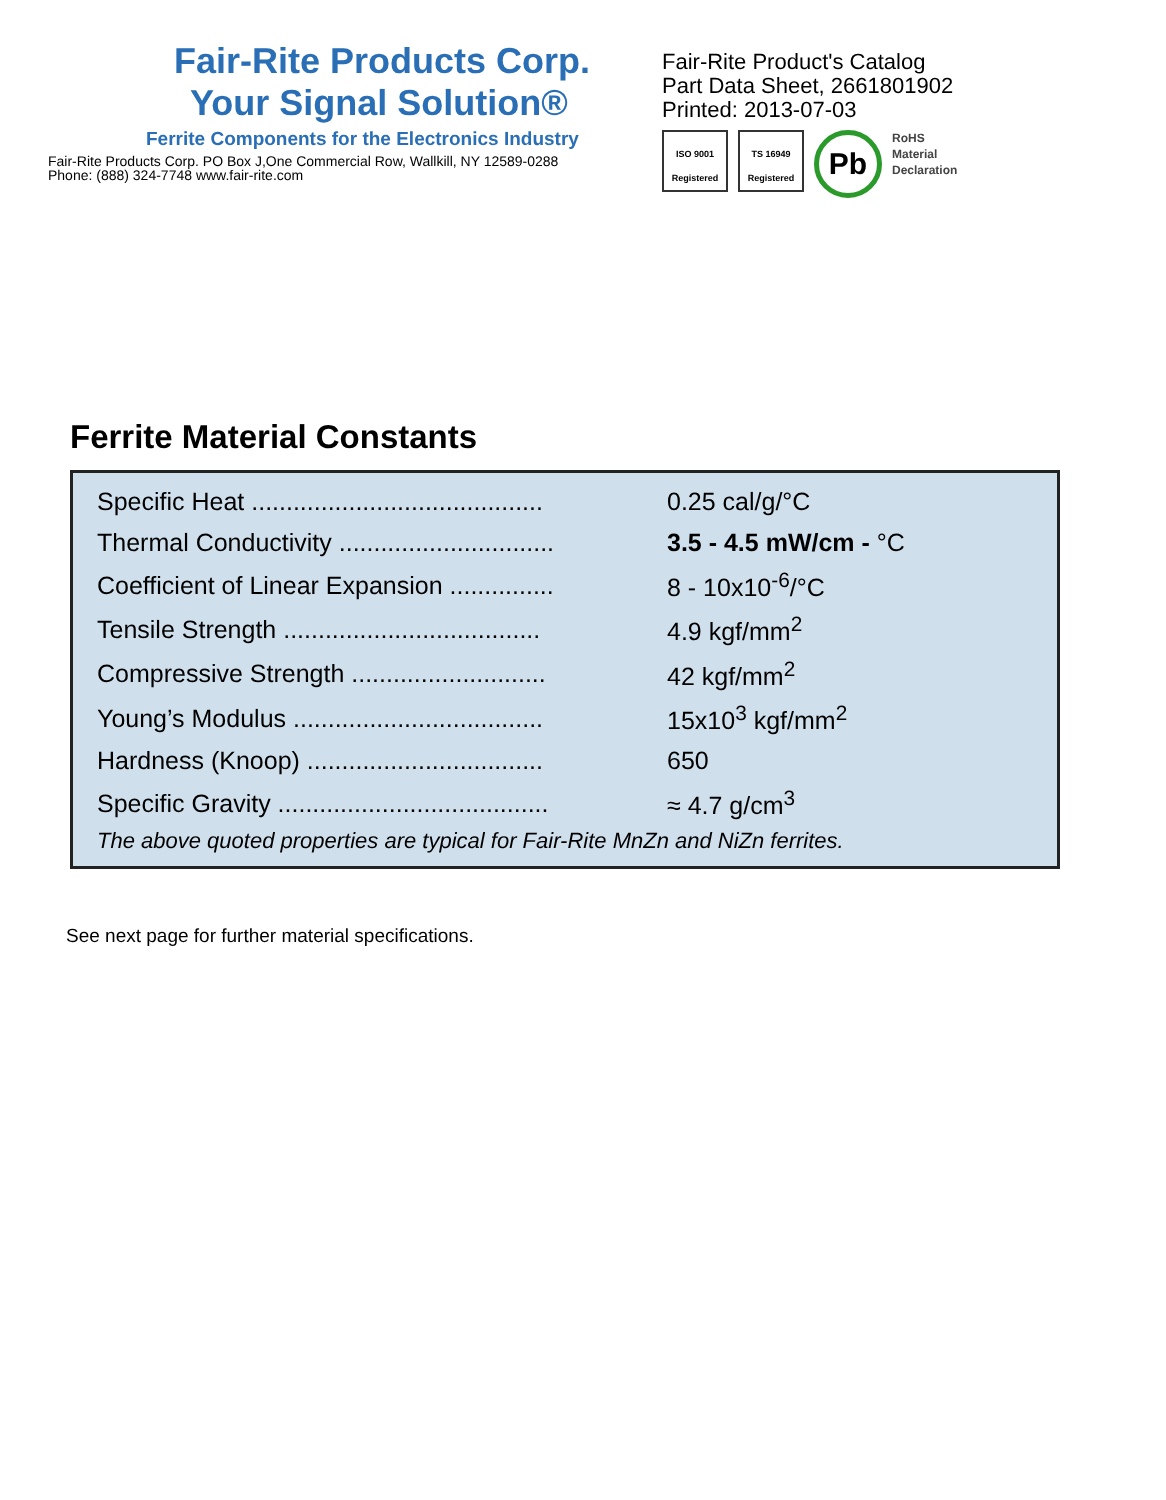Fair-Rite Products Corp.
Your Signal Solution®
Ferrite Components for the Electronics Industry
Fair-Rite Products Corp. PO Box J,One Commercial Row, Wallkill, NY 12589-0288
Phone: (888) 324-7748 www.fair-rite.com
Fair-Rite Product's Catalog
Part Data Sheet, 2661801902
Printed: 2013-07-03
ISO 9001 Registered
TS 16949 Registered
Pb
RoHS
Material
Declaration
Ferrite Material Constants
| Specific Heat .......................................... | 0.25 cal/g/°C |
| Thermal Conductivity ............................... | 3.5 - 4.5 mW/cm - °C |
| Coefficient of Linear Expansion ............... | 8 - 10x10<sup>-6</sup>/°C |
| Tensile Strength ..................................... | 4.9 kgf/mm<sup>2</sup> |
| Compressive Strength ............................ | 42 kgf/mm<sup>2</sup> |
| Young’s Modulus .................................... | 15x10<sup>3</sup> kgf/mm<sup>2</sup> |
| Hardness (Knoop) .................................. | 650 |
| Specific Gravity ....................................... | ≈ 4.7 g/cm<sup>3</sup> |
The above quoted properties are typical for Fair-Rite MnZn and NiZn ferrites.
See next page for further material specifications.